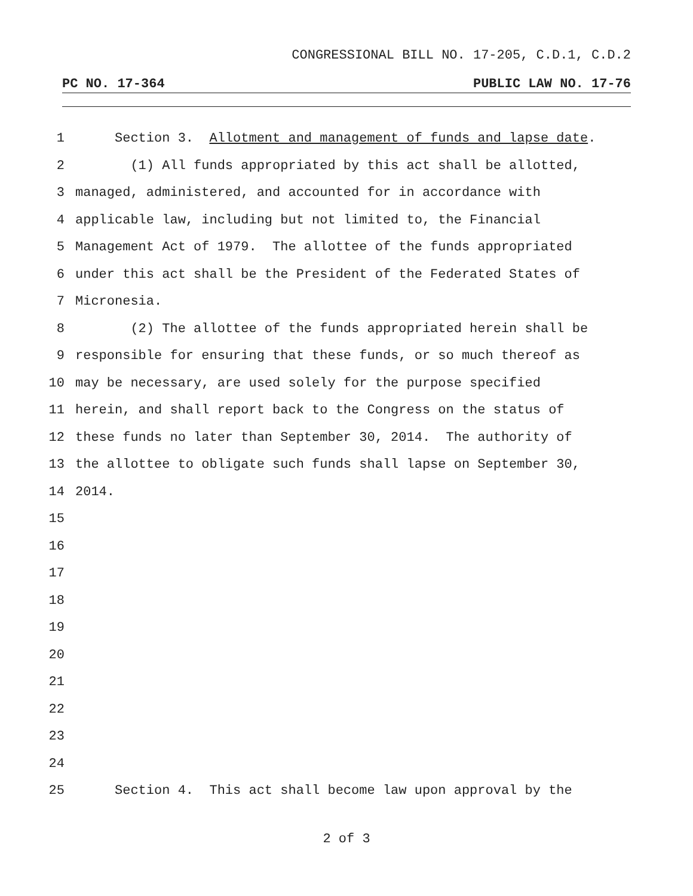CONGRESSIONAL BILL NO. 17-205, C.D.1, C.D.2
PC NO. 17-364 PUBLIC LAW NO. 17-76
1 Section 3. Allotment and management of funds and lapse date.
2 (1) All funds appropriated by this act shall be allotted,
3 managed, administered, and accounted for in accordance with
4 applicable law, including but not limited to, the Financial
5 Management Act of 1979. The allottee of the funds appropriated
6 under this act shall be the President of the Federated States of
7 Micronesia.
8 (2) The allottee of the funds appropriated herein shall be
9 responsible for ensuring that these funds, or so much thereof as
10 may be necessary, are used solely for the purpose specified
11 herein, and shall report back to the Congress on the status of
12 these funds no later than September 30, 2014. The authority of
13 the allottee to obligate such funds shall lapse on September 30,
14 2014.
15
16
17
18
19
20
21
22
23
24
25 Section 4. This act shall become law upon approval by the
2 of 3